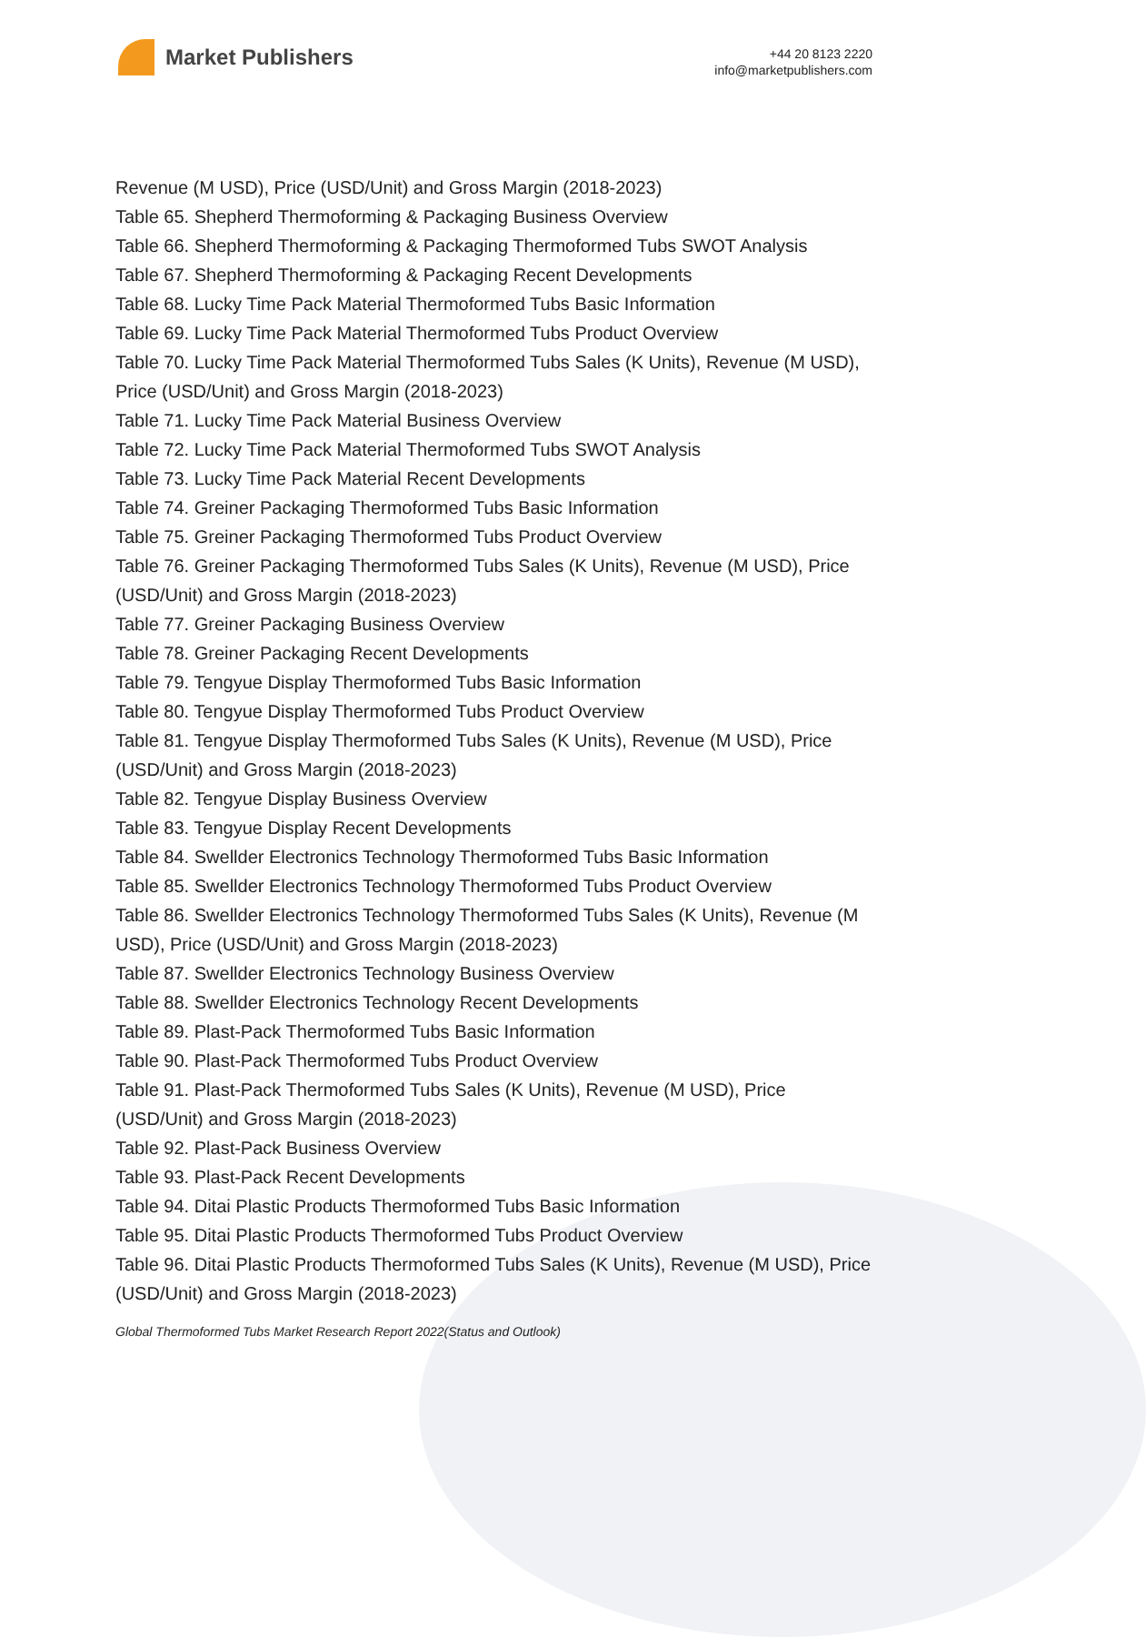Market Publishers
+44 20 8123 2220
info@marketpublishers.com
Revenue (M USD), Price (USD/Unit) and Gross Margin (2018-2023)
Table 65. Shepherd Thermoforming & Packaging Business Overview
Table 66. Shepherd Thermoforming & Packaging Thermoformed Tubs SWOT Analysis
Table 67. Shepherd Thermoforming & Packaging Recent Developments
Table 68. Lucky Time Pack Material Thermoformed Tubs Basic Information
Table 69. Lucky Time Pack Material Thermoformed Tubs Product Overview
Table 70. Lucky Time Pack Material Thermoformed Tubs Sales (K Units), Revenue (M USD), Price (USD/Unit) and Gross Margin (2018-2023)
Table 71. Lucky Time Pack Material Business Overview
Table 72. Lucky Time Pack Material Thermoformed Tubs SWOT Analysis
Table 73. Lucky Time Pack Material Recent Developments
Table 74. Greiner Packaging Thermoformed Tubs Basic Information
Table 75. Greiner Packaging Thermoformed Tubs Product Overview
Table 76. Greiner Packaging Thermoformed Tubs Sales (K Units), Revenue (M USD), Price (USD/Unit) and Gross Margin (2018-2023)
Table 77. Greiner Packaging Business Overview
Table 78. Greiner Packaging Recent Developments
Table 79. Tengyue Display Thermoformed Tubs Basic Information
Table 80. Tengyue Display Thermoformed Tubs Product Overview
Table 81. Tengyue Display Thermoformed Tubs Sales (K Units), Revenue (M USD), Price (USD/Unit) and Gross Margin (2018-2023)
Table 82. Tengyue Display Business Overview
Table 83. Tengyue Display Recent Developments
Table 84. Swellder Electronics Technology Thermoformed Tubs Basic Information
Table 85. Swellder Electronics Technology Thermoformed Tubs Product Overview
Table 86. Swellder Electronics Technology Thermoformed Tubs Sales (K Units), Revenue (M USD), Price (USD/Unit) and Gross Margin (2018-2023)
Table 87. Swellder Electronics Technology Business Overview
Table 88. Swellder Electronics Technology Recent Developments
Table 89. Plast-Pack Thermoformed Tubs Basic Information
Table 90. Plast-Pack Thermoformed Tubs Product Overview
Table 91. Plast-Pack Thermoformed Tubs Sales (K Units), Revenue (M USD), Price (USD/Unit) and Gross Margin (2018-2023)
Table 92. Plast-Pack Business Overview
Table 93. Plast-Pack Recent Developments
Table 94. Ditai Plastic Products Thermoformed Tubs Basic Information
Table 95. Ditai Plastic Products Thermoformed Tubs Product Overview
Table 96. Ditai Plastic Products Thermoformed Tubs Sales (K Units), Revenue (M USD), Price (USD/Unit) and Gross Margin (2018-2023)
Global Thermoformed Tubs Market Research Report 2022(Status and Outlook)